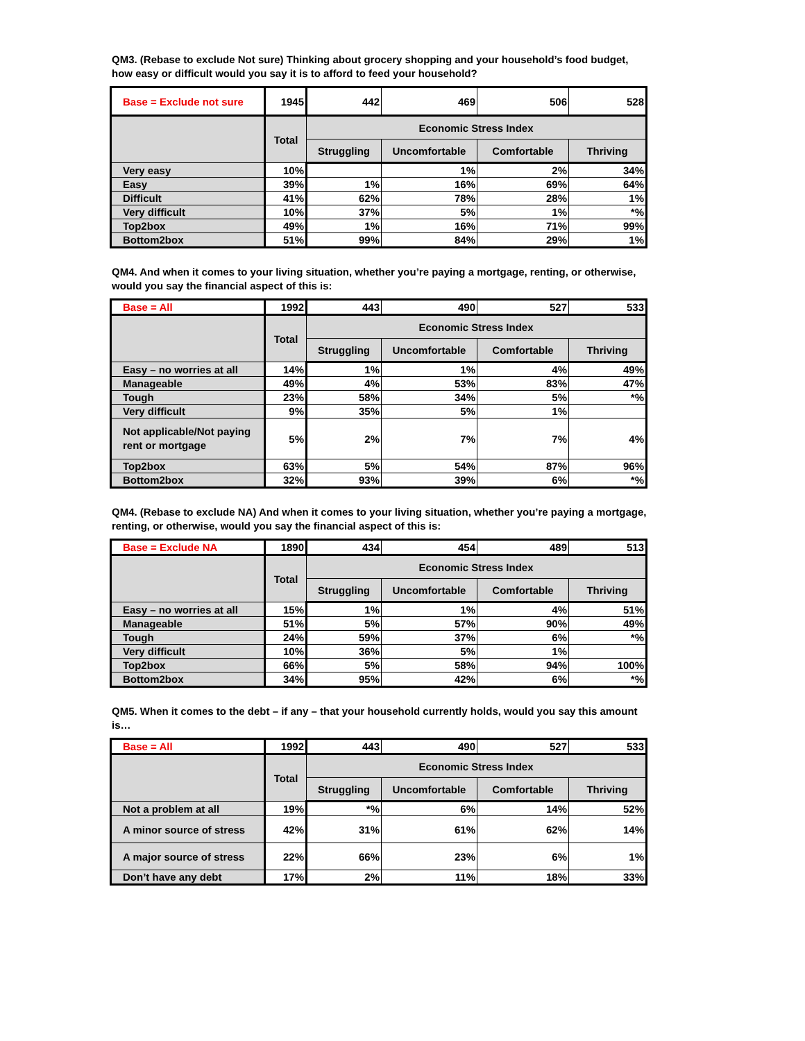QM3. (Rebase to exclude Not sure) Thinking about grocery shopping and your household’s food budget, how easy or difficult would you say it is to afford to feed your household?
| Base = Exclude not sure | 1945 | 442 | 469 | 506 | 528 |
| | Total | Economic Stress Index | | | |
| | | Struggling | Uncomfortable | Comfortable | Thriving |
| Very easy | 10% | | 1% | 2% | 34% |
| Easy | 39% | 1% | 16% | 69% | 64% |
| Difficult | 41% | 62% | 78% | 28% | 1% |
| Very difficult | 10% | 37% | 5% | 1% | *% |
| Top2box | 49% | 1% | 16% | 71% | 99% |
| Bottom2box | 51% | 99% | 84% | 29% | 1% |
QM4. And when it comes to your living situation, whether you’re paying a mortgage, renting, or otherwise, would you say the financial aspect of this is:
| Base = All | 1992 | 443 | 490 | 527 | 533 |
| | Total | Economic Stress Index | | | |
| | | Struggling | Uncomfortable | Comfortable | Thriving |
| Easy – no worries at all | 14% | 1% | 1% | 4% | 49% |
| Manageable | 49% | 4% | 53% | 83% | 47% |
| Tough | 23% | 58% | 34% | 5% | *% |
| Very difficult | 9% | 35% | 5% | 1% | |
| Not applicable/Not paying rent or mortgage | 5% | 2% | 7% | 7% | 4% |
| Top2box | 63% | 5% | 54% | 87% | 96% |
| Bottom2box | 32% | 93% | 39% | 6% | *% |
QM4. (Rebase to exclude NA) And when it comes to your living situation, whether you’re paying a mortgage, renting, or otherwise, would you say the financial aspect of this is:
| Base = Exclude NA | 1890 | 434 | 454 | 489 | 513 |
| | Total | Economic Stress Index | | | |
| | | Struggling | Uncomfortable | Comfortable | Thriving |
| Easy – no worries at all | 15% | 1% | 1% | 4% | 51% |
| Manageable | 51% | 5% | 57% | 90% | 49% |
| Tough | 24% | 59% | 37% | 6% | *% |
| Very difficult | 10% | 36% | 5% | 1% | |
| Top2box | 66% | 5% | 58% | 94% | 100% |
| Bottom2box | 34% | 95% | 42% | 6% | *% |
QM5. When it comes to the debt – if any – that your household currently holds, would you say this amount is…
| Base = All | 1992 | 443 | 490 | 527 | 533 |
| | Total | Economic Stress Index | | | |
| | | Struggling | Uncomfortable | Comfortable | Thriving |
| Not a problem at all | 19% | *% | 6% | 14% | 52% |
| A minor source of stress | 42% | 31% | 61% | 62% | 14% |
| A major source of stress | 22% | 66% | 23% | 6% | 1% |
| Don’t have any debt | 17% | 2% | 11% | 18% | 33% |